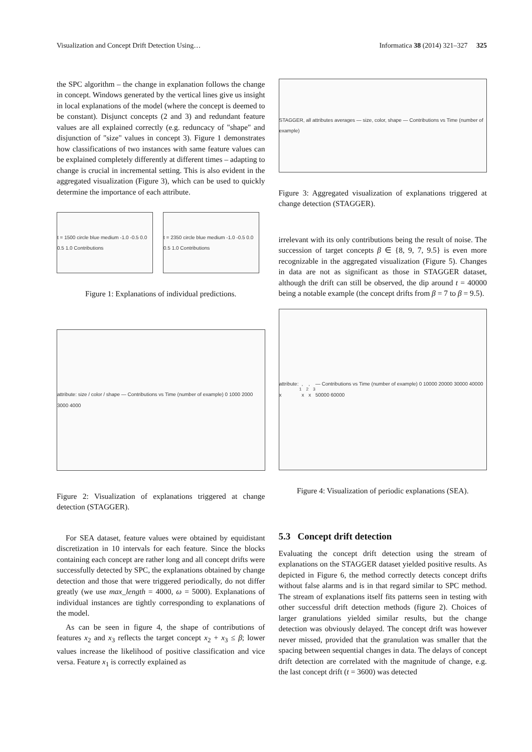Visualization and Concept Drift Detection Using… Informatica 38 (2014) 321–327 325
the SPC algorithm – the change in explanation follows the change in concept. Windows generated by the vertical lines give us insight in local explanations of the model (where the concept is deemed to be constant). Disjunct concepts (2 and 3) and redundant feature values are all explained correctly (e.g. reduncacy of "shape" and disjunction of "size" values in concept 3). Figure 1 demonstrates how classifications of two instances with same feature values can be explained completely differently at different times – adapting to change is crucial in incremental setting. This is also evident in the aggregated visualization (Figure 3), which can be used to quickly determine the importance of each attribute.
t = 1500 circle blue medium -1.0 -0.5 0.0 0.5 1.0 Contributions
t = 2350 circle blue medium -1.0 -0.5 0.0 0.5 1.0 Contributions
Figure 1: Explanations of individual predictions.
attribute: size / color / shape — Contributions vs Time (number of example) 0 1000 2000 3000 4000
Figure 2: Visualization of explanations triggered at change detection (STAGGER).
For SEA dataset, feature values were obtained by equidistant discretization in 10 intervals for each feature. Since the blocks containing each concept are rather long and all concept drifts were successfully detected by SPC, the explanations obtained by change detection and those that were triggered periodically, do not differ greatly (we use max_length = 4000, ω = 5000). Explanations of individual instances are tightly corresponding to explanations of the model.
As can be seen in figure 4, the shape of contributions of features x<sub>2</sub> and x<sub>3</sub> reflects the target concept x<sub>2</sub> + x<sub>3</sub> ≤ β; lower values increase the likelihood of positive classification and vice versa. Feature x<sub>1</sub> is correctly explained as
STAGGER, all attributes averages — size, color, shape — Contributions vs Time (number of example)
Figure 3: Aggregated visualization of explanations triggered at change detection (STAGGER).
irrelevant with its only contributions being the result of noise. The succession of target concepts β ∈ {8, 9, 7, 9.5} is even more recognizable in the aggregated visualization (Figure 5). Changes in data are not as significant as those in STAGGER dataset, although the drift can still be observed, the dip around t = 40000 being a notable example (the concept drifts from β = 7 to β = 9.5).
attribute: x<sub>1</sub>, x<sub>2</sub>, x<sub>3</sub> — Contributions vs Time (number of example) 0 10000 20000 30000 40000 50000 60000
Figure 4: Visualization of periodic explanations (SEA).
5.3 Concept drift detection
Evaluating the concept drift detection using the stream of explanations on the STAGGER dataset yielded positive results. As depicted in Figure 6, the method correctly detects concept drifts without false alarms and is in that regard similar to SPC method. The stream of explanations itself fits patterns seen in testing with other successful drift detection methods (figure 2). Choices of larger granulations yielded similar results, but the change detection was obviously delayed. The concept drift was however never missed, provided that the granulation was smaller that the spacing between sequential changes in data. The delays of concept drift detection are correlated with the magnitude of change, e.g. the last concept drift (t = 3600) was detected